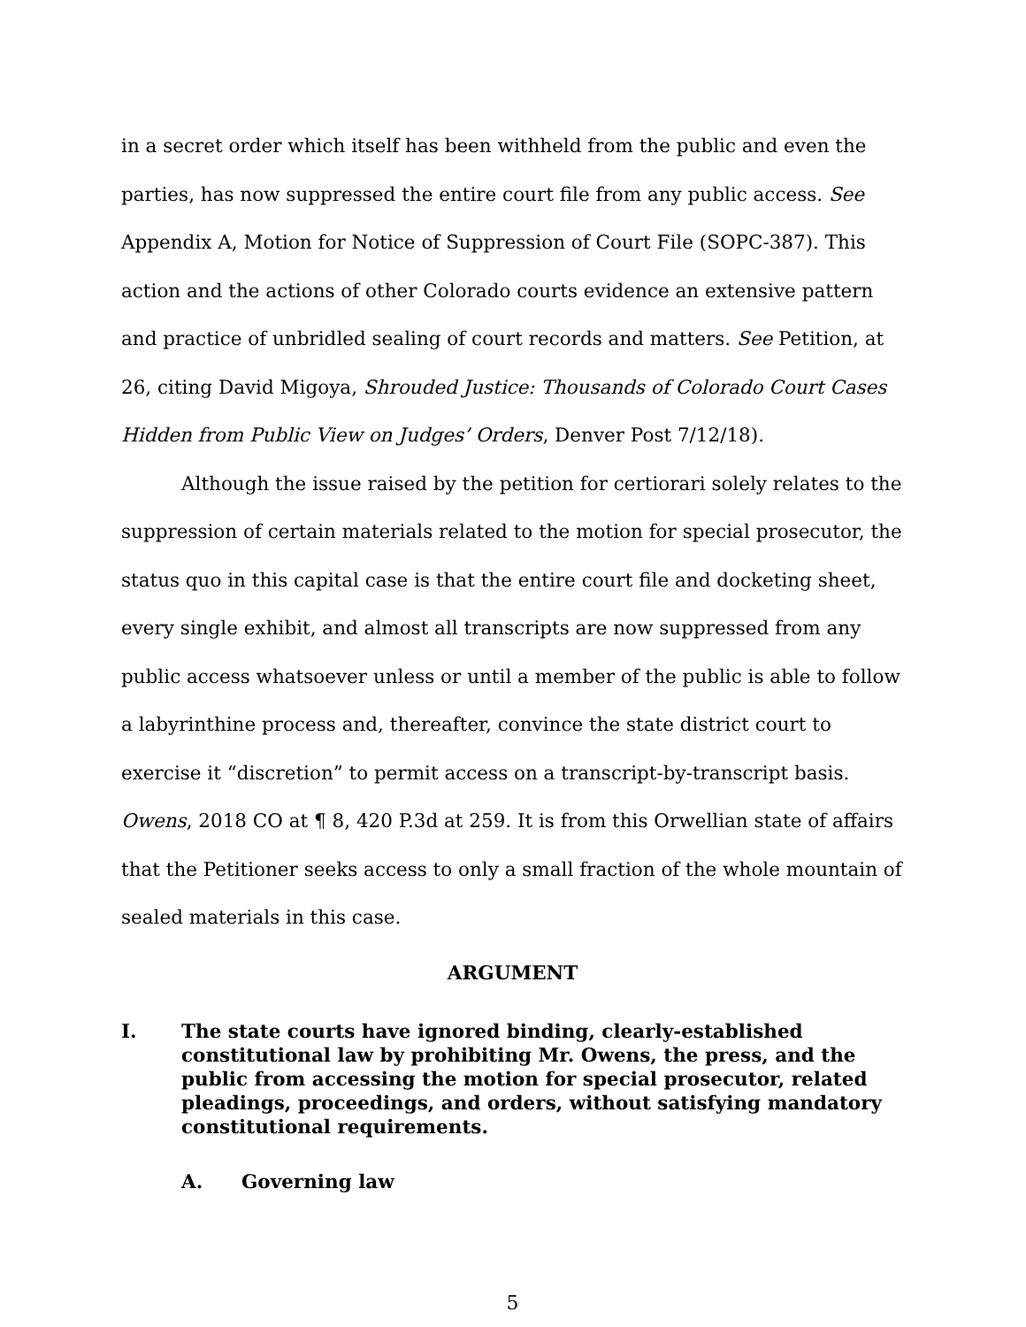in a secret order which itself has been withheld from the public and even the parties, has now suppressed the entire court file from any public access. See Appendix A, Motion for Notice of Suppression of Court File (SOPC-387). This action and the actions of other Colorado courts evidence an extensive pattern and practice of unbridled sealing of court records and matters. See Petition, at 26, citing David Migoya, Shrouded Justice: Thousands of Colorado Court Cases Hidden from Public View on Judges’ Orders, Denver Post 7/12/18).
Although the issue raised by the petition for certiorari solely relates to the suppression of certain materials related to the motion for special prosecutor, the status quo in this capital case is that the entire court file and docketing sheet, every single exhibit, and almost all transcripts are now suppressed from any public access whatsoever unless or until a member of the public is able to follow a labyrinthine process and, thereafter, convince the state district court to exercise it “discretion” to permit access on a transcript-by-transcript basis. Owens, 2018 CO at ¶ 8, 420 P.3d at 259. It is from this Orwellian state of affairs that the Petitioner seeks access to only a small fraction of the whole mountain of sealed materials in this case.
ARGUMENT
I. The state courts have ignored binding, clearly-established constitutional law by prohibiting Mr. Owens, the press, and the public from accessing the motion for special prosecutor, related pleadings, proceedings, and orders, without satisfying mandatory constitutional requirements.
A. Governing law
5